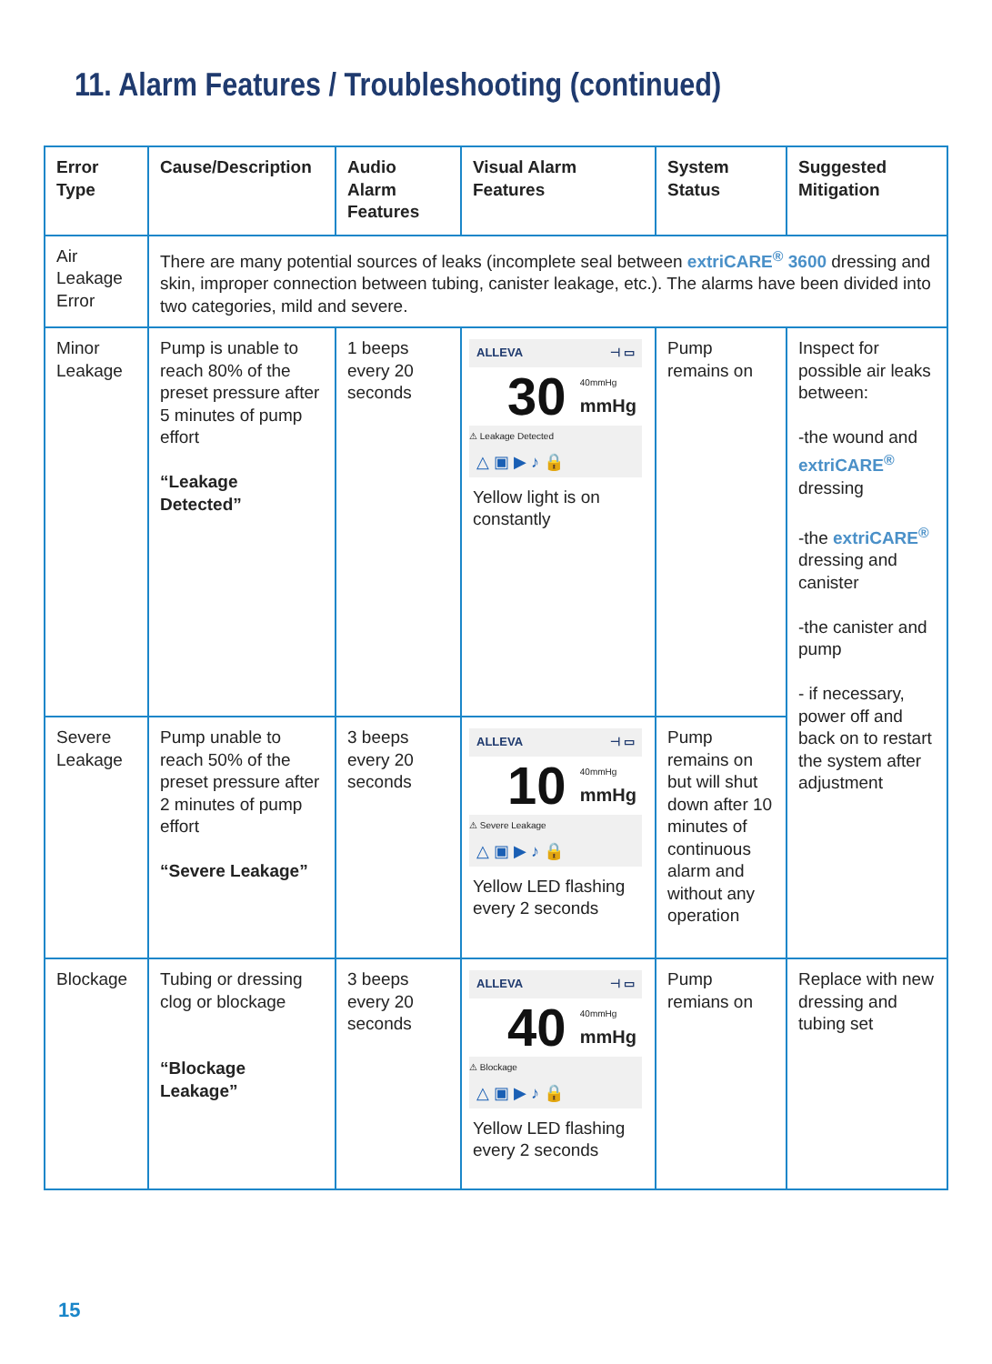11. Alarm Features / Troubleshooting (continued)
| Error Type | Cause/Description | Audio Alarm Features | Visual Alarm Features | System Status | Suggested Mitigation |
| --- | --- | --- | --- | --- | --- |
| Air Leakage Error | There are many potential sources of leaks (incomplete seal between extriCARE<sup>®</sup> 3600 dressing and skin, improper connection between tubing, canister leakage, etc.). The alarms have been divided into two categories, mild and severe. | | | | |
| Minor Leakage | Pump is unable to reach 80% of the preset pressure after 5 minutes of pump effort “Leakage Detected” | 1 beeps every 20 seconds | ALLEVA ⊣ ▭ 30 40mmHg mmHg ⚠ Leakage Detected △ ▣ ▶ ♪ 🔒 Yellow light is on constantly | Pump remains on | Inspect for possible air leaks between: -the wound and extriCARE<sup>®</sup> dressing -the extriCARE<sup>®</sup> dressing and canister -the canister and pump - if necessary, power off and back on to restart the system after adjustment |
| Severe Leakage | Pump unable to reach 50% of the preset pressure after 2 minutes of pump effort “Severe Leakage” | 3 beeps every 20 seconds | ALLEVA ⊣ ▭ 10 40mmHg mmHg ⚠ Severe Leakage △ ▣ ▶ ♪ 🔒 Yellow LED flashing every 2 seconds | Pump remains on but will shut down after 10 minutes of continuous alarm and without any operation | |
| Blockage | Tubing or dressing clog or blockage “Blockage Leakage” | 3 beeps every 20 seconds | ALLEVA ⊣ ▭ 40 40mmHg mmHg ⚠ Blockage △ ▣ ▶ ♪ 🔒 Yellow LED flashing every 2 seconds | Pump remians on | Replace with new dressing and tubing set |
15